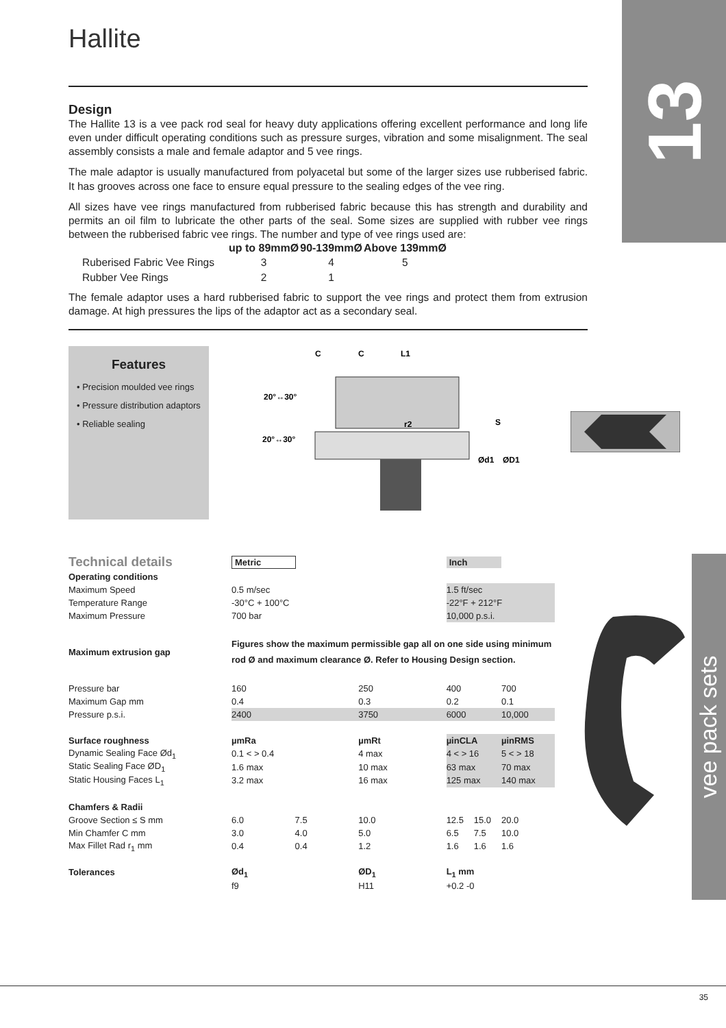Hallite 13
Design
The Hallite 13 is a vee pack rod seal for heavy duty applications offering excellent performance and long life even under difficult operating conditions such as pressure surges, vibration and some misalignment. The seal assembly consists a male and female adaptor and 5 vee rings.
The male adaptor is usually manufactured from polyacetal but some of the larger sizes use rubberised fabric. It has grooves across one face to ensure equal pressure to the sealing edges of the vee ring.
All sizes have vee rings manufactured from rubberised fabric because this has strength and durability and permits an oil film to lubricate the other parts of the seal. Some sizes are supplied with rubber vee rings between the rubberised fabric vee rings. The number and type of vee rings used are:
| | up to 89mmØ | 90-139mmØ | Above 139mmØ |
| --- | --- | --- | --- |
| Ruberised Fabric Vee Rings | 3 | 4 | 5 |
| Rubber Vee Rings | 2 | 1 | |
The female adaptor uses a hard rubberised fabric to support the vee rings and protect them from extrusion damage. At high pressures the lips of the adaptor act as a secondary seal.
Features
• Precision moulded vee rings
• Pressure distribution adaptors
• Reliable sealing
C
C
L1
20°↔30°
20°↔30°
r2
S
Ød1
ØD1
vee pack sets
| Technical details | Metric | | | Inch | | |
| Operating conditions | | | | | | |
| Maximum Speed | 0.5 m/sec | | | 1.5 ft/sec | | |
| Temperature Range | -30°C + 100°C | | | -22°F + 212°F | | |
| Maximum Pressure | 700 bar | | | 10,000 p.s.i. | | |
| Maximum extrusion gap | Figures show the maximum permissible gap all on one side using minimum rod Ø and maximum clearance Ø. Refer to Housing Design section. | | | | | |
| Pressure bar | 160 | | 250 | 400 | | 700 |
| Maximum Gap mm | 0.4 | | 0.3 | 0.2 | | 0.1 |
| Pressure p.s.i. | 2400 | | 3750 | 6000 | | 10,000 |
| Surface roughness | µmRa | | µmRt | µinCLA | | µinRMS |
| Dynamic Sealing Face Ød<sub>1</sub> | 0.1 < > 0.4 | | 4 max | 4 < > 16 | | 5 < > 18 |
| Static Sealing Face ØD<sub>1</sub> | 1.6 max | | 10 max | 63 max | | 70 max |
| Static Housing Faces L<sub>1</sub> | 3.2 max | | 16 max | 125 max | | 140 max |
| Chamfers & Radii | | | | | | |
| Groove Section ≤ S mm | 6.0 | 7.5 | 10.0 | 12.5 | 15.0 | 20.0 |
| Min Chamfer C mm | 3.0 | 4.0 | 5.0 | 6.5 | 7.5 | 10.0 |
| Max Fillet Rad r<sub>1</sub> mm | 0.4 | 0.4 | 1.2 | 1.6 | 1.6 | 1.6 |
| Tolerances | Ød<sub>1</sub> | | ØD<sub>1</sub> | L<sub>1</sub> mm | | |
| | f9 | | H11 | +0.2 -0 | | |
35